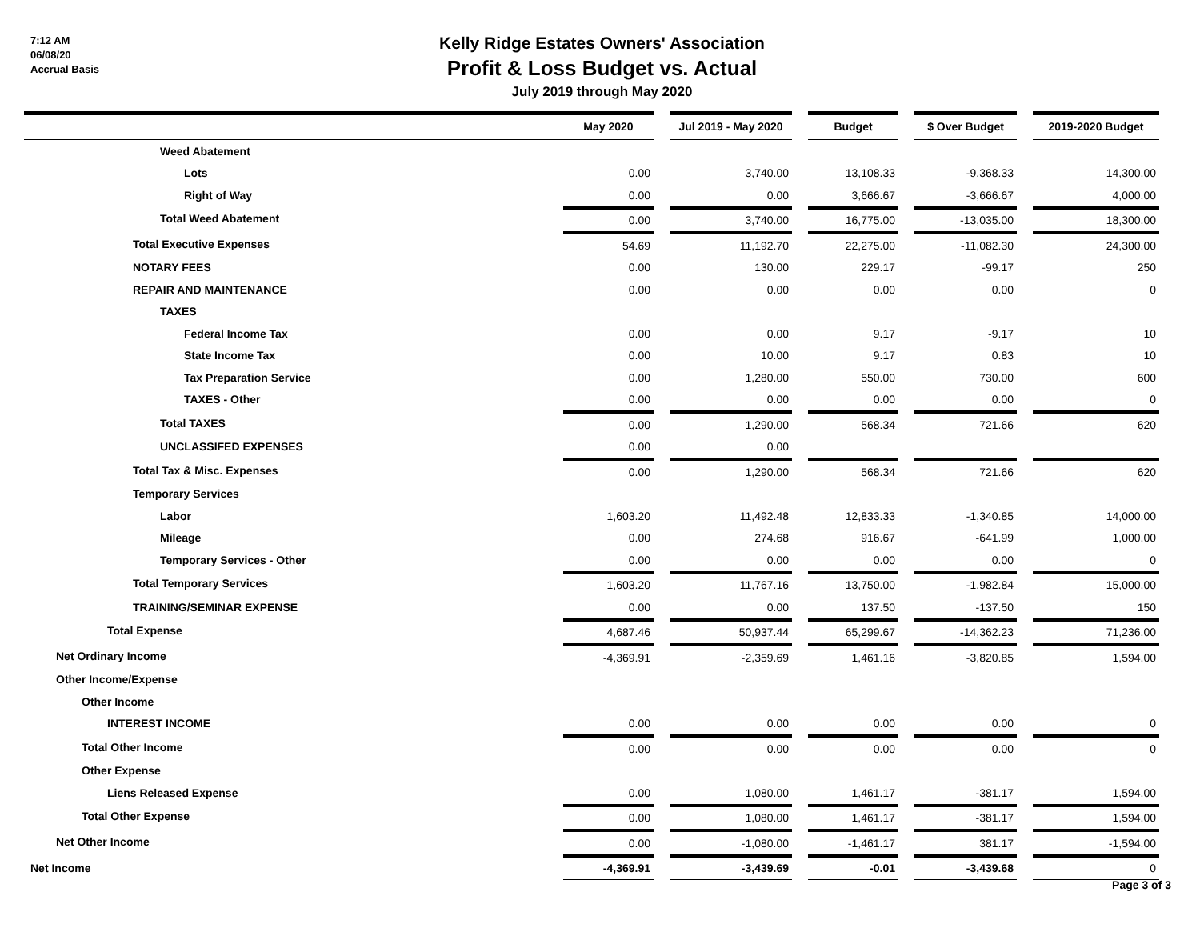7:12 AM
06/08/20
Accrual Basis
Kelly Ridge Estates Owners' Association
Profit & Loss Budget vs. Actual
July 2019 through May 2020
| | May 2020 | | Jul 2019 - May 2020 | | Budget | | $ Over Budget | | 2019-2020 Budget |
| --- | --- | --- | --- | --- | --- | --- | --- | --- | --- |
| Weed Abatement | | | | | | | | | |
| Lots | 0.00 | | 3,740.00 | | 13,108.33 | | -9,368.33 | | 14,300.00 |
| Right of Way | 0.00 | | 0.00 | | 3,666.67 | | -3,666.67 | | 4,000.00 |
| Total Weed Abatement | 0.00 | | 3,740.00 | | 16,775.00 | | -13,035.00 | | 18,300.00 |
| Total Executive Expenses | 54.69 | | 11,192.70 | | 22,275.00 | | -11,082.30 | | 24,300.00 |
| NOTARY FEES | 0.00 | | 130.00 | | 229.17 | | -99.17 | | 250 |
| REPAIR AND MAINTENANCE | 0.00 | | 0.00 | | 0.00 | | 0.00 | | 0 |
| TAXES | | | | | | | | | |
| Federal Income Tax | 0.00 | | 0.00 | | 9.17 | | -9.17 | | 10 |
| State Income Tax | 0.00 | | 10.00 | | 9.17 | | 0.83 | | 10 |
| Tax Preparation Service | 0.00 | | 1,280.00 | | 550.00 | | 730.00 | | 600 |
| TAXES - Other | 0.00 | | 0.00 | | 0.00 | | 0.00 | | 0 |
| Total TAXES | 0.00 | | 1,290.00 | | 568.34 | | 721.66 | | 620 |
| UNCLASSIFED EXPENSES | 0.00 | | 0.00 | | | | | | |
| Total Tax & Misc. Expenses | 0.00 | | 1,290.00 | | 568.34 | | 721.66 | | 620 |
| Temporary Services | | | | | | | | | |
| Labor | 1,603.20 | | 11,492.48 | | 12,833.33 | | -1,340.85 | | 14,000.00 |
| Mileage | 0.00 | | 274.68 | | 916.67 | | -641.99 | | 1,000.00 |
| Temporary Services - Other | 0.00 | | 0.00 | | 0.00 | | 0.00 | | 0 |
| Total Temporary Services | 1,603.20 | | 11,767.16 | | 13,750.00 | | -1,982.84 | | 15,000.00 |
| TRAINING/SEMINAR EXPENSE | 0.00 | | 0.00 | | 137.50 | | -137.50 | | 150 |
| Total Expense | 4,687.46 | | 50,937.44 | | 65,299.67 | | -14,362.23 | | 71,236.00 |
| Net Ordinary Income | -4,369.91 | | -2,359.69 | | 1,461.16 | | -3,820.85 | | 1,594.00 |
| Other Income/Expense | | | | | | | | | |
| Other Income | | | | | | | | | |
| INTEREST INCOME | 0.00 | | 0.00 | | 0.00 | | 0.00 | | 0 |
| Total Other Income | 0.00 | | 0.00 | | 0.00 | | 0.00 | | 0 |
| Other Expense | | | | | | | | | |
| Liens Released Expense | 0.00 | | 1,080.00 | | 1,461.17 | | -381.17 | | 1,594.00 |
| Total Other Expense | 0.00 | | 1,080.00 | | 1,461.17 | | -381.17 | | 1,594.00 |
| Net Other Income | 0.00 | | -1,080.00 | | -1,461.17 | | 381.17 | | -1,594.00 |
| Net Income | -4,369.91 | | -3,439.69 | | -0.01 | | -3,439.68 | | 0 |
Page 3 of 3